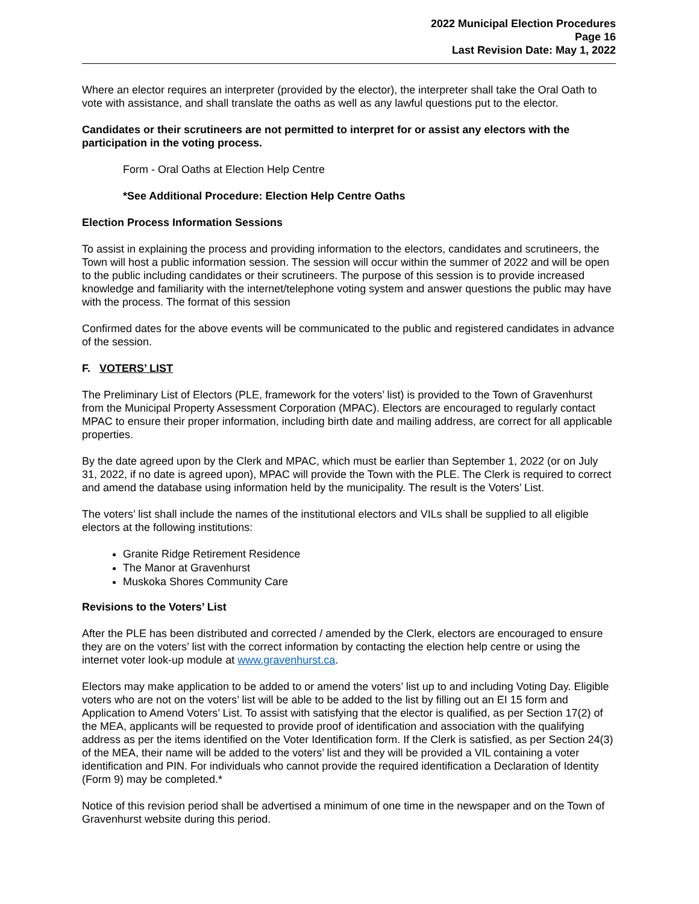2022 Municipal Election Procedures
Page 16
Last Revision Date: May 1, 2022
Where an elector requires an interpreter (provided by the elector), the interpreter shall take the Oral Oath to vote with assistance, and shall translate the oaths as well as any lawful questions put to the elector.
Candidates or their scrutineers are not permitted to interpret for or assist any electors with the participation in the voting process.
Form - Oral Oaths at Election Help Centre
*See Additional Procedure: Election Help Centre Oaths
Election Process Information Sessions
To assist in explaining the process and providing information to the electors, candidates and scrutineers, the Town will host a public information session. The session will occur within the summer of 2022 and will be open to the public including candidates or their scrutineers. The purpose of this session is to provide increased knowledge and familiarity with the internet/telephone voting system and answer questions the public may have with the process. The format of this session
Confirmed dates for the above events will be communicated to the public and registered candidates in advance of the session.
F. VOTERS’ LIST
The Preliminary List of Electors (PLE, framework for the voters’ list) is provided to the Town of Gravenhurst from the Municipal Property Assessment Corporation (MPAC). Electors are encouraged to regularly contact MPAC to ensure their proper information, including birth date and mailing address, are correct for all applicable properties.
By the date agreed upon by the Clerk and MPAC, which must be earlier than September 1, 2022 (or on July 31, 2022, if no date is agreed upon), MPAC will provide the Town with the PLE. The Clerk is required to correct and amend the database using information held by the municipality. The result is the Voters’ List.
The voters’ list shall include the names of the institutional electors and VILs shall be supplied to all eligible electors at the following institutions:
Granite Ridge Retirement Residence
The Manor at Gravenhurst
Muskoka Shores Community Care
Revisions to the Voters’ List
After the PLE has been distributed and corrected / amended by the Clerk, electors are encouraged to ensure they are on the voters’ list with the correct information by contacting the election help centre or using the internet voter look-up module at www.gravenhurst.ca.
Electors may make application to be added to or amend the voters’ list up to and including Voting Day. Eligible voters who are not on the voters’ list will be able to be added to the list by filling out an EI 15 form and Application to Amend Voters’ List. To assist with satisfying that the elector is qualified, as per Section 17(2) of the MEA, applicants will be requested to provide proof of identification and association with the qualifying address as per the items identified on the Voter Identification form. If the Clerk is satisfied, as per Section 24(3) of the MEA, their name will be added to the voters’ list and they will be provided a VIL containing a voter identification and PIN. For individuals who cannot provide the required identification a Declaration of Identity (Form 9) may be completed.*
Notice of this revision period shall be advertised a minimum of one time in the newspaper and on the Town of Gravenhurst website during this period.